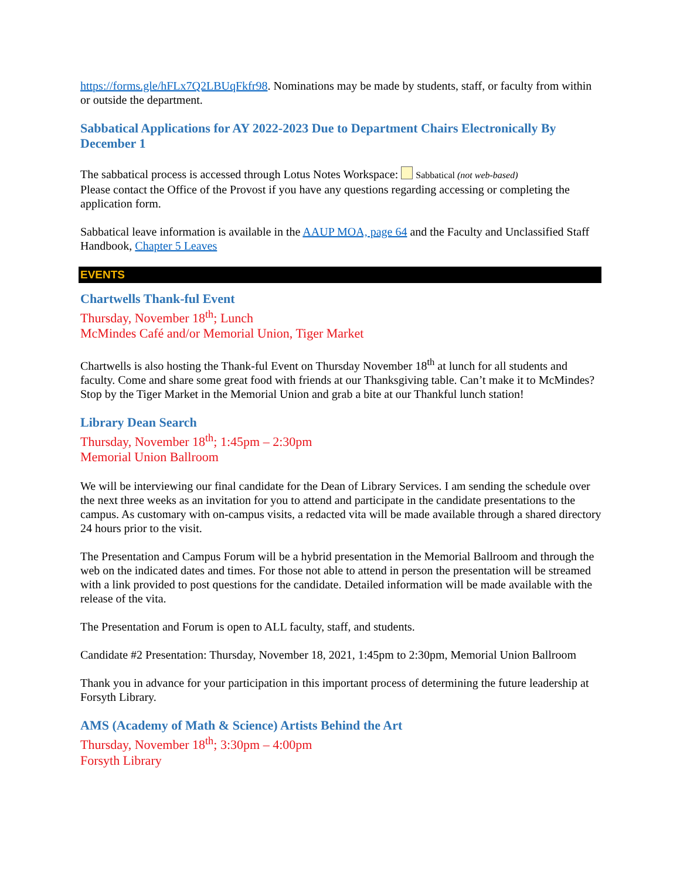https://forms.gle/hFLx7Q2LBUqFkfr98. Nominations may be made by students, staff, or faculty from within or outside the department.
Sabbatical Applications for AY 2022-2023 Due to Department Chairs Electronically By December 1
The sabbatical process is accessed through Lotus Notes Workspace: Sabbatical (not web-based)
Please contact the Office of the Provost if you have any questions regarding accessing or completing the application form.
Sabbatical leave information is available in the AAUP MOA, page 64 and the Faculty and Unclassified Staff Handbook, Chapter 5 Leaves
EVENTS
Chartwells Thank-ful Event
Thursday, November 18<sup>th</sup>; Lunch
McMindes Café and/or Memorial Union, Tiger Market
Chartwells is also hosting the Thank-ful Event on Thursday November 18<sup>th</sup> at lunch for all students and faculty. Come and share some great food with friends at our Thanksgiving table. Can’t make it to McMindes? Stop by the Tiger Market in the Memorial Union and grab a bite at our Thankful lunch station!
Library Dean Search
Thursday, November 18<sup>th</sup>; 1:45pm – 2:30pm
Memorial Union Ballroom
We will be interviewing our final candidate for the Dean of Library Services. I am sending the schedule over the next three weeks as an invitation for you to attend and participate in the candidate presentations to the campus. As customary with on-campus visits, a redacted vita will be made available through a shared directory 24 hours prior to the visit.
The Presentation and Campus Forum will be a hybrid presentation in the Memorial Ballroom and through the web on the indicated dates and times. For those not able to attend in person the presentation will be streamed with a link provided to post questions for the candidate. Detailed information will be made available with the release of the vita.
The Presentation and Forum is open to ALL faculty, staff, and students.
Candidate #2 Presentation: Thursday, November 18, 2021, 1:45pm to 2:30pm, Memorial Union Ballroom
Thank you in advance for your participation in this important process of determining the future leadership at Forsyth Library.
AMS (Academy of Math & Science) Artists Behind the Art
Thursday, November 18<sup>th</sup>; 3:30pm – 4:00pm
Forsyth Library